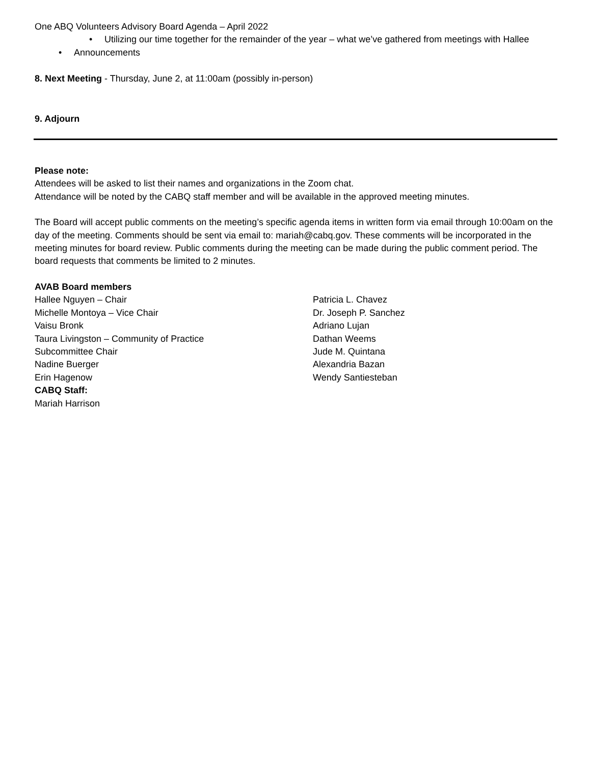One ABQ Volunteers Advisory Board Agenda – April 2022
• Utilizing our time together for the remainder of the year – what we’ve gathered from meetings with Hallee
• Announcements
8. Next Meeting - Thursday, June 2, at 11:00am (possibly in-person)
9. Adjourn
Please note:
Attendees will be asked to list their names and organizations in the Zoom chat.
Attendance will be noted by the CABQ staff member and will be available in the approved meeting minutes.
The Board will accept public comments on the meeting’s specific agenda items in written form via email through 10:00am on the day of the meeting. Comments should be sent via email to: mariah@cabq.gov. These comments will be incorporated in the meeting minutes for board review. Public comments during the meeting can be made during the public comment period. The board requests that comments be limited to 2 minutes.
AVAB Board members
Hallee Nguyen – Chair
Michelle Montoya – Vice Chair
Vaisu Bronk
Taura Livingston – Community of Practice
Subcommittee Chair
Nadine Buerger
Erin Hagenow
CABQ Staff:
Mariah Harrison
Patricia L. Chavez
Dr. Joseph P. Sanchez
Adriano Lujan
Dathan Weems
Jude M. Quintana
Alexandria Bazan
Wendy Santiesteban